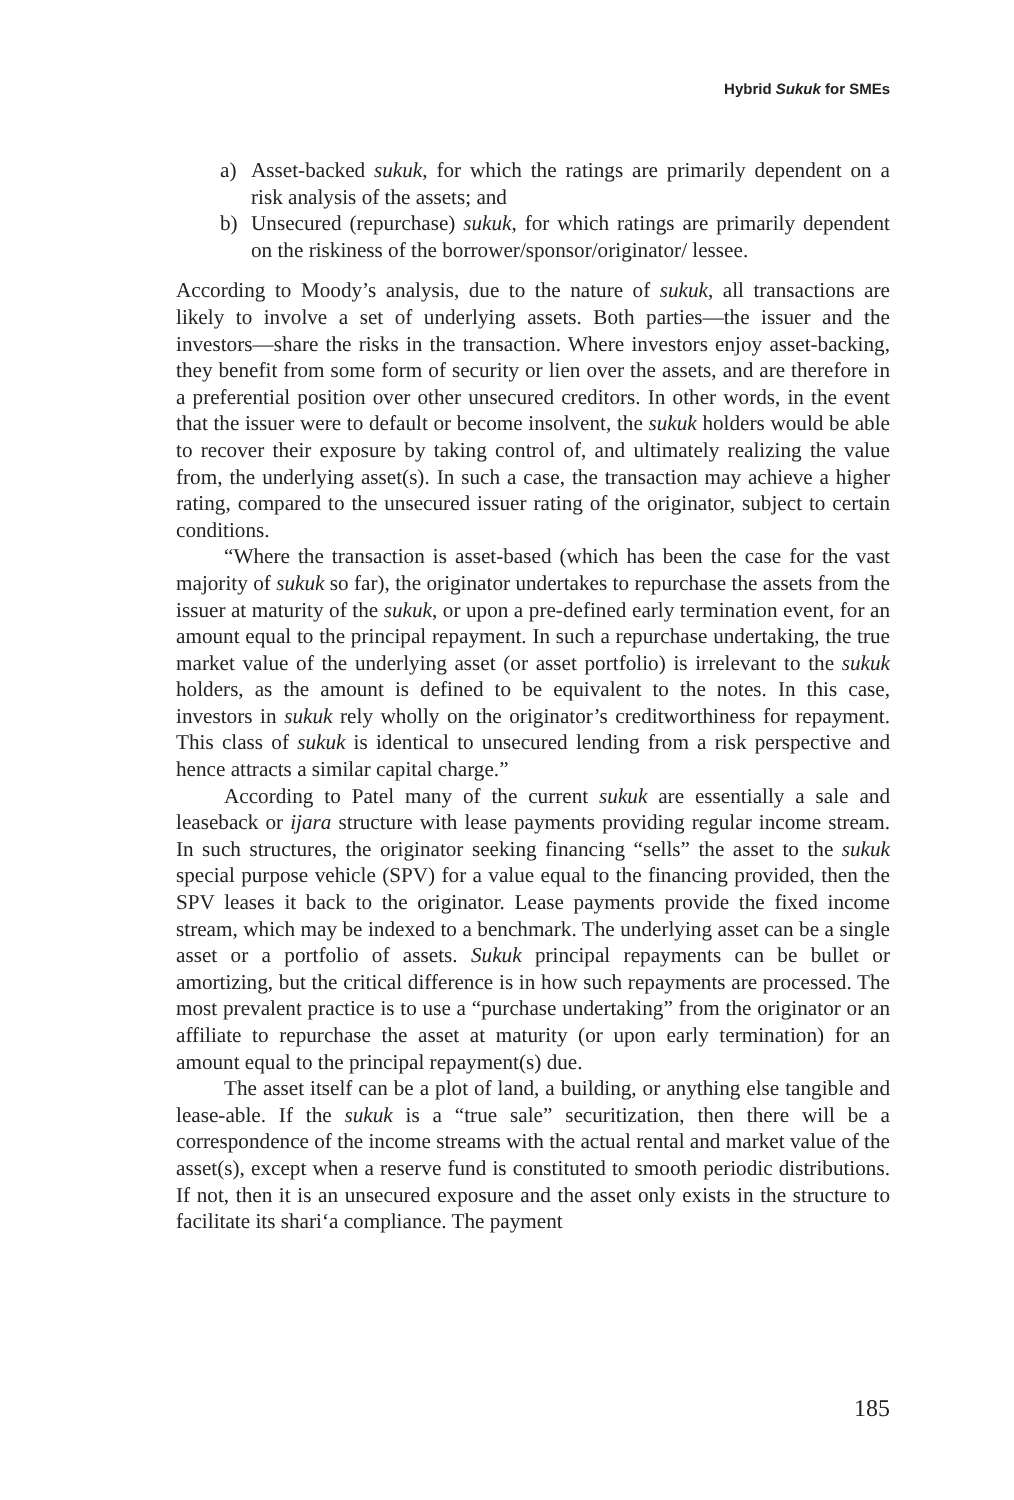Hybrid Sukuk for SMEs
a) Asset-backed sukuk, for which the ratings are primarily dependent on a risk analysis of the assets; and
b) Unsecured (repurchase) sukuk, for which ratings are primarily dependent on the riskiness of the borrower/sponsor/originator/ lessee.
According to Moody’s analysis, due to the nature of sukuk, all transactions are likely to involve a set of underlying assets. Both parties—the issuer and the investors—share the risks in the transaction. Where investors enjoy asset-backing, they benefit from some form of security or lien over the assets, and are therefore in a preferential position over other unsecured creditors. In other words, in the event that the issuer were to default or become insolvent, the sukuk holders would be able to recover their exposure by taking control of, and ultimately realizing the value from, the underlying asset(s). In such a case, the transaction may achieve a higher rating, compared to the unsecured issuer rating of the originator, subject to certain conditions.
“Where the transaction is asset-based (which has been the case for the vast majority of sukuk so far), the originator undertakes to repurchase the assets from the issuer at maturity of the sukuk, or upon a pre-defined early termination event, for an amount equal to the principal repayment. In such a repurchase undertaking, the true market value of the underlying asset (or asset portfolio) is irrelevant to the sukuk holders, as the amount is defined to be equivalent to the notes. In this case, investors in sukuk rely wholly on the originator’s creditworthiness for repayment. This class of sukuk is identical to unsecured lending from a risk perspective and hence attracts a similar capital charge.”
According to Patel many of the current sukuk are essentially a sale and leaseback or ijara structure with lease payments providing regular income stream. In such structures, the originator seeking financing “sells” the asset to the sukuk special purpose vehicle (SPV) for a value equal to the financing provided, then the SPV leases it back to the originator. Lease payments provide the fixed income stream, which may be indexed to a benchmark. The underlying asset can be a single asset or a portfolio of assets. Sukuk principal repayments can be bullet or amortizing, but the critical difference is in how such repayments are processed. The most prevalent practice is to use a “purchase undertaking” from the originator or an affiliate to repurchase the asset at maturity (or upon early termination) for an amount equal to the principal repayment(s) due.
The asset itself can be a plot of land, a building, or anything else tangible and lease-able. If the sukuk is a “true sale” securitization, then there will be a correspondence of the income streams with the actual rental and market value of the asset(s), except when a reserve fund is constituted to smooth periodic distributions. If not, then it is an unsecured exposure and the asset only exists in the structure to facilitate its shari‘a compliance. The payment
185